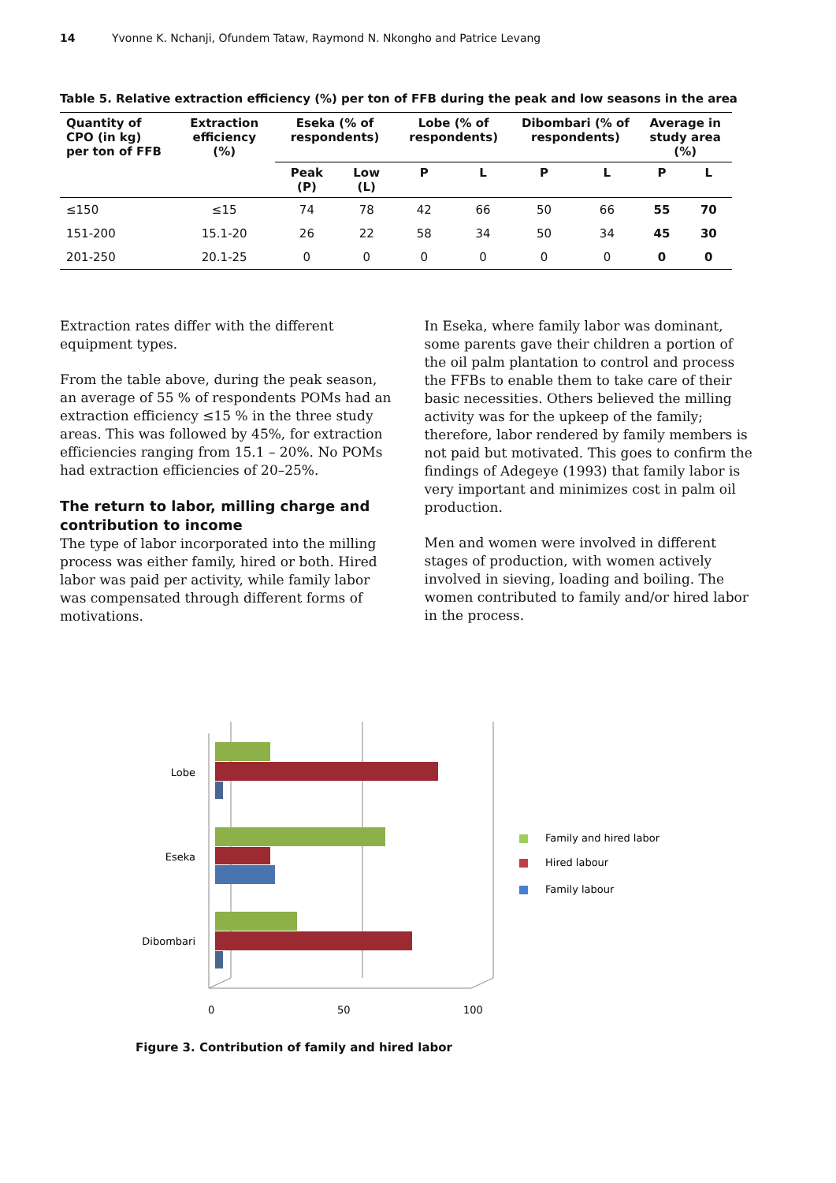14 Yvonne K. Nchanji, Ofundem Tataw, Raymond N. Nkongho and Patrice Levang
Table 5. Relative extraction efficiency (%) per ton of FFB during the peak and low seasons in the area
| Quantity of CPO (in kg) per ton of FFB | Extraction efficiency (%) | Eseka (% of respondents) | | Lobe (% of respondents) | | Dibombari (% of respondents) | | Average in study area (%) | |
| --- | --- | --- | --- | --- | --- | --- | --- | --- | --- |
| | | Peak (P) | Low (L) | P | L | P | L | P | L |
| ≤150 | ≤15 | 74 | 78 | 42 | 66 | 50 | 66 | 55 | 70 |
| 151-200 | 15.1-20 | 26 | 22 | 58 | 34 | 50 | 34 | 45 | 30 |
| 201-250 | 20.1-25 | 0 | 0 | 0 | 0 | 0 | 0 | 0 | 0 |
Extraction rates differ with the different equipment types.
From the table above, during the peak season, an average of 55 % of respondents POMs had an extraction efficiency ≤15 % in the three study areas. This was followed by 45%, for extraction efficiencies ranging from 15.1 – 20%. No POMs had extraction efficiencies of 20–25%.
The return to labor, milling charge and contribution to income
The type of labor incorporated into the milling process was either family, hired or both. Hired labor was paid per activity, while family labor was compensated through different forms of motivations.
In Eseka, where family labor was dominant, some parents gave their children a portion of the oil palm plantation to control and process the FFBs to enable them to take care of their basic necessities. Others believed the milling activity was for the upkeep of the family; therefore, labor rendered by family members is not paid but motivated. This goes to confirm the findings of Adegeye (1993) that family labor is very important and minimizes cost in palm oil production.
Men and women were involved in different stages of production, with women actively involved in sieving, loading and boiling. The women contributed to family and/or hired labor in the process.
Lobe
Eseka
Dibombari
0
50
100
Family and hired labor
Hired labour
Family labour
Figure 3. Contribution of family and hired labor